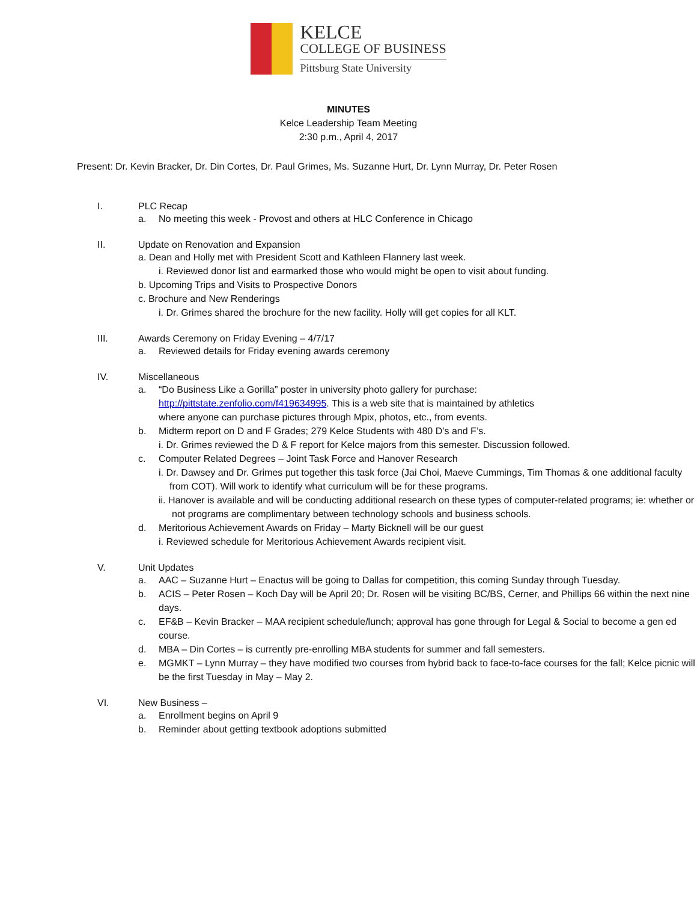KELCE
COLLEGE OF BUSINESS
Pittsburg State University
MINUTES
Kelce Leadership Team Meeting
2:30 p.m., April 4, 2017
Present: Dr. Kevin Bracker, Dr. Din Cortes, Dr. Paul Grimes, Ms. Suzanne Hurt, Dr. Lynn Murray, Dr. Peter Rosen
I. PLC Recap
a. No meeting this week - Provost and others at HLC Conference in Chicago
II. Update on Renovation and Expansion
a. Dean and Holly met with President Scott and Kathleen Flannery last week.
i. Reviewed donor list and earmarked those who would might be open to visit about funding.
b. Upcoming Trips and Visits to Prospective Donors
c. Brochure and New Renderings
i. Dr. Grimes shared the brochure for the new facility. Holly will get copies for all KLT.
III. Awards Ceremony on Friday Evening – 4/7/17
a. Reviewed details for Friday evening awards ceremony
IV. Miscellaneous
a. “Do Business Like a Gorilla” poster in university photo gallery for purchase:
http://pittstate.zenfolio.com/f419634995. This is a web site that is maintained by athletics
where anyone can purchase pictures through Mpix, photos, etc., from events.
b. Midterm report on D and F Grades; 279 Kelce Students with 480 D’s and F’s.
i. Dr. Grimes reviewed the D & F report for Kelce majors from this semester. Discussion followed.
c. Computer Related Degrees – Joint Task Force and Hanover Research
i. Dr. Dawsey and Dr. Grimes put together this task force (Jai Choi, Maeve Cummings, Tim Thomas & one additional faculty from COT). Will work to identify what curriculum will be for these programs.
ii. Hanover is available and will be conducting additional research on these types of computer-related programs; ie: whether or not programs are complimentary between technology schools and business schools.
d. Meritorious Achievement Awards on Friday – Marty Bicknell will be our guest
i. Reviewed schedule for Meritorious Achievement Awards recipient visit.
V. Unit Updates
a. AAC – Suzanne Hurt – Enactus will be going to Dallas for competition, this coming Sunday through Tuesday.
b. ACIS – Peter Rosen – Koch Day will be April 20; Dr. Rosen will be visiting BC/BS, Cerner, and Phillips 66 within the next nine days.
c. EF&B – Kevin Bracker – MAA recipient schedule/lunch; approval has gone through for Legal & Social to become a gen ed course.
d. MBA – Din Cortes – is currently pre-enrolling MBA students for summer and fall semesters.
e. MGMKT – Lynn Murray – they have modified two courses from hybrid back to face-to-face courses for the fall; Kelce picnic will be the first Tuesday in May – May 2.
VI. New Business –
a. Enrollment begins on April 9
b. Reminder about getting textbook adoptions submitted